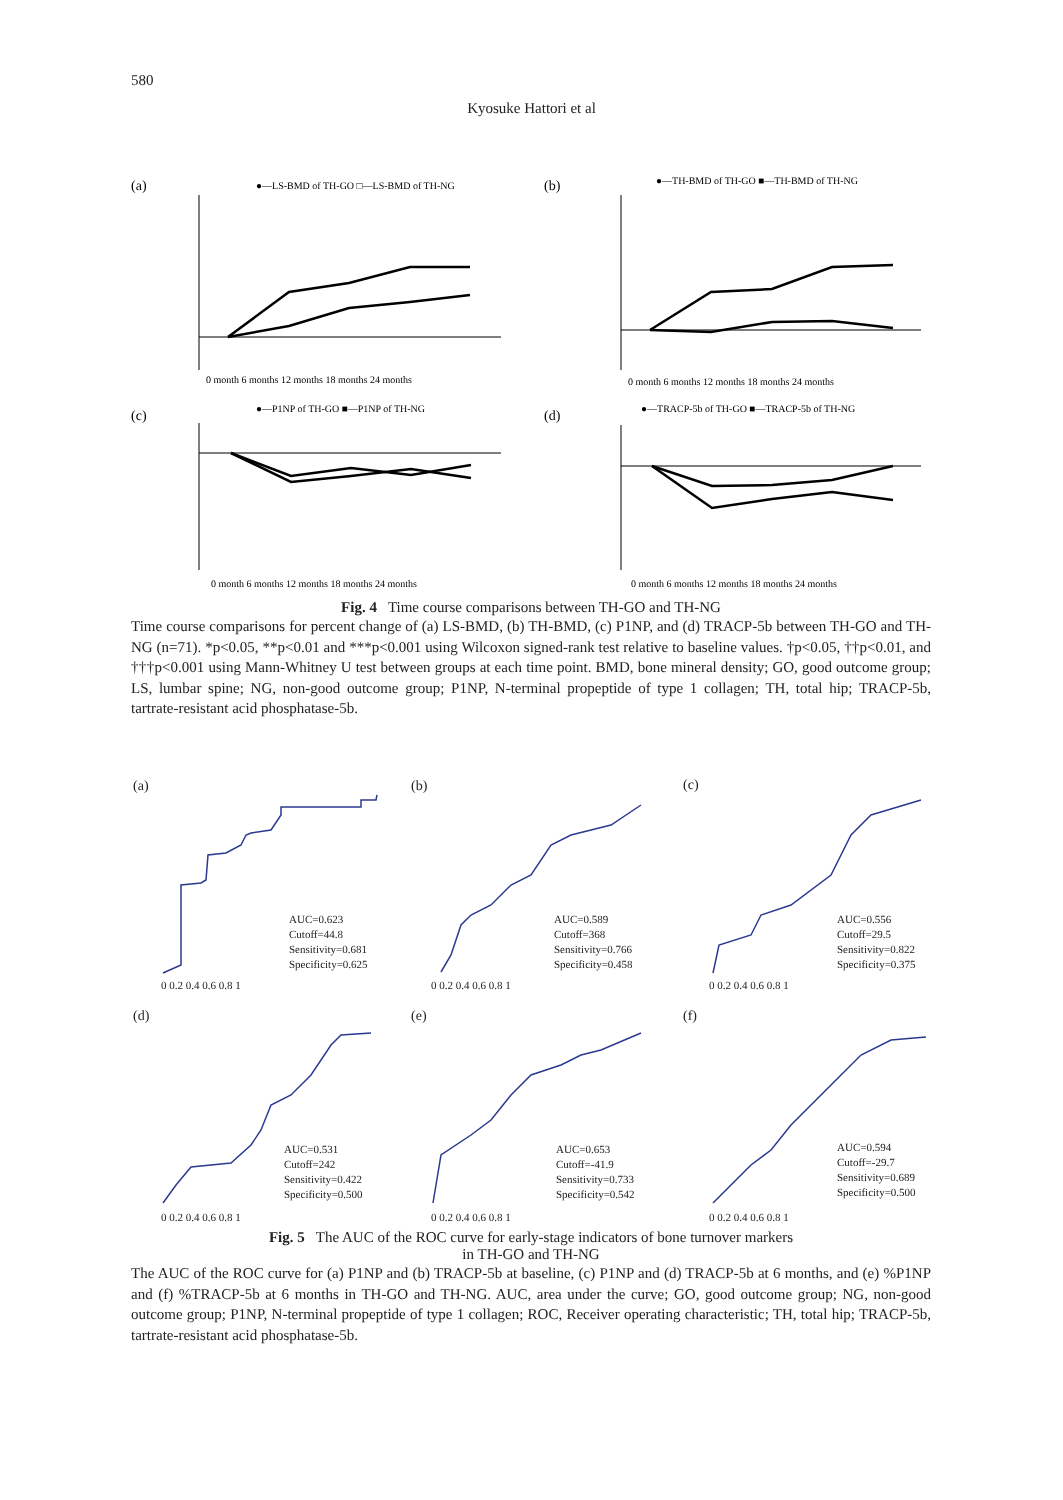580
Kyosuke Hattori et al
(a)
●—LS-BMD of TH-GO □—LS-BMD of TH-NG
0 month 6 months 12 months 18 months 24 months
(b)
●—TH-BMD of TH-GO ■—TH-BMD of TH-NG
0 month 6 months 12 months 18 months 24 months
(c)
●—P1NP of TH-GO ■—P1NP of TH-NG
0 month 6 months 12 months 18 months 24 months
(d)
●—TRACP-5b of TH-GO ■—TRACP-5b of TH-NG
0 month 6 months 12 months 18 months 24 months
Fig. 4 Time course comparisons between TH-GO and TH-NG
Time course comparisons for percent change of (a) LS-BMD, (b) TH-BMD, (c) P1NP, and (d) TRACP-5b between TH-GO and TH-NG (n=71). *p<0.05, **p<0.01 and ***p<0.001 using Wilcoxon signed-rank test relative to baseline values. †p<0.05, ††p<0.01, and †††p<0.001 using Mann-Whitney U test between groups at each time point. BMD, bone mineral density; GO, good outcome group; LS, lumbar spine; NG, non-good outcome group; P1NP, N-terminal propeptide of type 1 collagen; TH, total hip; TRACP-5b, tartrate-resistant acid phosphatase-5b.
(a)
(b)
(c)
AUC=0.623
Cutoff=44.8
Sensitivity=0.681
Specificity=0.625
AUC=0.589
Cutoff=368
Sensitivity=0.766
Specificity=0.458
AUC=0.556
Cutoff=29.5
Sensitivity=0.822
Specificity=0.375
(d)
(e)
(f)
AUC=0.531
Cutoff=242
Sensitivity=0.422
Specificity=0.500
AUC=0.653
Cutoff=-41.9
Sensitivity=0.733
Specificity=0.542
AUC=0.594
Cutoff=-29.7
Sensitivity=0.689
Specificity=0.500
0 0.2 0.4 0.6 0.8 1
0 0.2 0.4 0.6 0.8 1
0 0.2 0.4 0.6 0.8 1
0 0.2 0.4 0.6 0.8 1
0 0.2 0.4 0.6 0.8 1
0 0.2 0.4 0.6 0.8 1
Fig. 5 The AUC of the ROC curve for early-stage indicators of bone turnover markers
in TH-GO and TH-NG
The AUC of the ROC curve for (a) P1NP and (b) TRACP-5b at baseline, (c) P1NP and (d) TRACP-5b at 6 months, and (e) %P1NP and (f) %TRACP-5b at 6 months in TH-GO and TH-NG. AUC, area under the curve; GO, good outcome group; NG, non-good outcome group; P1NP, N-terminal propeptide of type 1 collagen; ROC, Receiver operating characteristic; TH, total hip; TRACP-5b, tartrate-resistant acid phosphatase-5b.